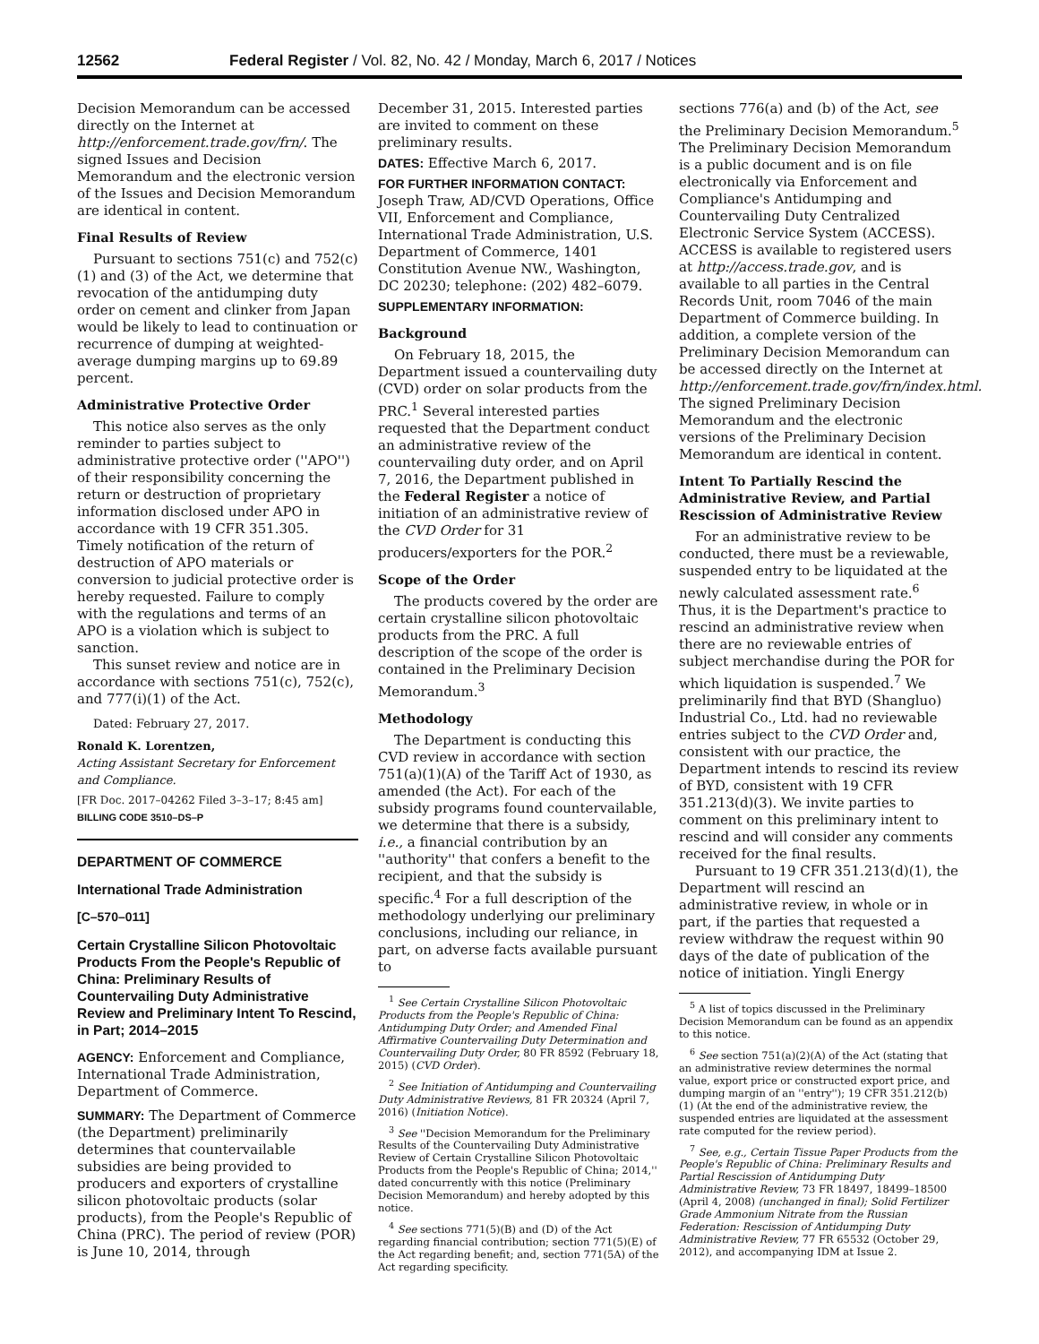12562 Federal Register / Vol. 82, No. 42 / Monday, March 6, 2017 / Notices
Decision Memorandum can be accessed directly on the Internet at http://enforcement.trade.gov/frn/. The signed Issues and Decision Memorandum and the electronic version of the Issues and Decision Memorandum are identical in content.
Final Results of Review
Pursuant to sections 751(c) and 752(c)(1) and (3) of the Act, we determine that revocation of the antidumping duty order on cement and clinker from Japan would be likely to lead to continuation or recurrence of dumping at weighted-average dumping margins up to 69.89 percent.
Administrative Protective Order
This notice also serves as the only reminder to parties subject to administrative protective order (''APO'') of their responsibility concerning the return or destruction of proprietary information disclosed under APO in accordance with 19 CFR 351.305. Timely notification of the return of destruction of APO materials or conversion to judicial protective order is hereby requested. Failure to comply with the regulations and terms of an APO is a violation which is subject to sanction.
This sunset review and notice are in accordance with sections 751(c), 752(c), and 777(i)(1) of the Act.
Dated: February 27, 2017.
Ronald K. Lorentzen,
Acting Assistant Secretary for Enforcement and Compliance.
[FR Doc. 2017–04262 Filed 3–3–17; 8:45 am]
BILLING CODE 3510–DS–P
DEPARTMENT OF COMMERCE
International Trade Administration
[C–570–011]
Certain Crystalline Silicon Photovoltaic Products From the People's Republic of China: Preliminary Results of Countervailing Duty Administrative Review and Preliminary Intent To Rescind, in Part; 2014–2015
AGENCY: Enforcement and Compliance, International Trade Administration, Department of Commerce.
SUMMARY: The Department of Commerce (the Department) preliminarily determines that countervailable subsidies are being provided to producers and exporters of crystalline silicon photovoltaic products (solar products), from the People's Republic of China (PRC). The period of review (POR) is June 10, 2014, through
December 31, 2015. Interested parties are invited to comment on these preliminary results.
DATES: Effective March 6, 2017.
FOR FURTHER INFORMATION CONTACT: Joseph Traw, AD/CVD Operations, Office VII, Enforcement and Compliance, International Trade Administration, U.S. Department of Commerce, 1401 Constitution Avenue NW., Washington, DC 20230; telephone: (202) 482–6079.
SUPPLEMENTARY INFORMATION:
Background
On February 18, 2015, the Department issued a countervailing duty (CVD) order on solar products from the PRC.<sup>1</sup> Several interested parties requested that the Department conduct an administrative review of the countervailing duty order, and on April 7, 2016, the Department published in the Federal Register a notice of initiation of an administrative review of the CVD Order for 31 producers/exporters for the POR.<sup>2</sup>
Scope of the Order
The products covered by the order are certain crystalline silicon photovoltaic products from the PRC. A full description of the scope of the order is contained in the Preliminary Decision Memorandum.<sup>3</sup>
Methodology
The Department is conducting this CVD review in accordance with section 751(a)(1)(A) of the Tariff Act of 1930, as amended (the Act). For each of the subsidy programs found countervailable, we determine that there is a subsidy, i.e., a financial contribution by an ''authority'' that confers a benefit to the recipient, and that the subsidy is specific.<sup>4</sup> For a full description of the methodology underlying our preliminary conclusions, including our reliance, in part, on adverse facts available pursuant to
<sup>1</sup> See Certain Crystalline Silicon Photovoltaic Products from the People's Republic of China: Antidumping Duty Order; and Amended Final Affirmative Countervailing Duty Determination and Countervailing Duty Order, 80 FR 8592 (February 18, 2015) (CVD Order).
<sup>2</sup> See Initiation of Antidumping and Countervailing Duty Administrative Reviews, 81 FR 20324 (April 7, 2016) (Initiation Notice).
<sup>3</sup> See ''Decision Memorandum for the Preliminary Results of the Countervailing Duty Administrative Review of Certain Crystalline Silicon Photovoltaic Products from the People's Republic of China; 2014,'' dated concurrently with this notice (Preliminary Decision Memorandum) and hereby adopted by this notice.
<sup>4</sup> See sections 771(5)(B) and (D) of the Act regarding financial contribution; section 771(5)(E) of the Act regarding benefit; and, section 771(5A) of the Act regarding specificity.
sections 776(a) and (b) of the Act, see the Preliminary Decision Memorandum.<sup>5</sup> The Preliminary Decision Memorandum is a public document and is on file electronically via Enforcement and Compliance's Antidumping and Countervailing Duty Centralized Electronic Service System (ACCESS). ACCESS is available to registered users at http://access.trade.gov, and is available to all parties in the Central Records Unit, room 7046 of the main Department of Commerce building. In addition, a complete version of the Preliminary Decision Memorandum can be accessed directly on the Internet at http://enforcement.trade.gov/frn/index.html. The signed Preliminary Decision Memorandum and the electronic versions of the Preliminary Decision Memorandum are identical in content.
Intent To Partially Rescind the Administrative Review, and Partial Rescission of Administrative Review
For an administrative review to be conducted, there must be a reviewable, suspended entry to be liquidated at the newly calculated assessment rate.<sup>6</sup> Thus, it is the Department's practice to rescind an administrative review when there are no reviewable entries of subject merchandise during the POR for which liquidation is suspended.<sup>7</sup> We preliminarily find that BYD (Shangluo) Industrial Co., Ltd. had no reviewable entries subject to the CVD Order and, consistent with our practice, the Department intends to rescind its review of BYD, consistent with 19 CFR 351.213(d)(3). We invite parties to comment on this preliminary intent to rescind and will consider any comments received for the final results.
Pursuant to 19 CFR 351.213(d)(1), the Department will rescind an administrative review, in whole or in part, if the parties that requested a review withdraw the request within 90 days of the date of publication of the notice of initiation. Yingli Energy
<sup>5</sup> A list of topics discussed in the Preliminary Decision Memorandum can be found as an appendix to this notice.
<sup>6</sup> See section 751(a)(2)(A) of the Act (stating that an administrative review determines the normal value, export price or constructed export price, and dumping margin of an ''entry''); 19 CFR 351.212(b)(1) (At the end of the administrative review, the suspended entries are liquidated at the assessment rate computed for the review period).
<sup>7</sup> See, e.g., Certain Tissue Paper Products from the People's Republic of China: Preliminary Results and Partial Rescission of Antidumping Duty Administrative Review, 73 FR 18497, 18499–18500 (April 4, 2008) (unchanged in final); Solid Fertilizer Grade Ammonium Nitrate from the Russian Federation: Rescission of Antidumping Duty Administrative Review, 77 FR 65532 (October 29, 2012), and accompanying IDM at Issue 2.